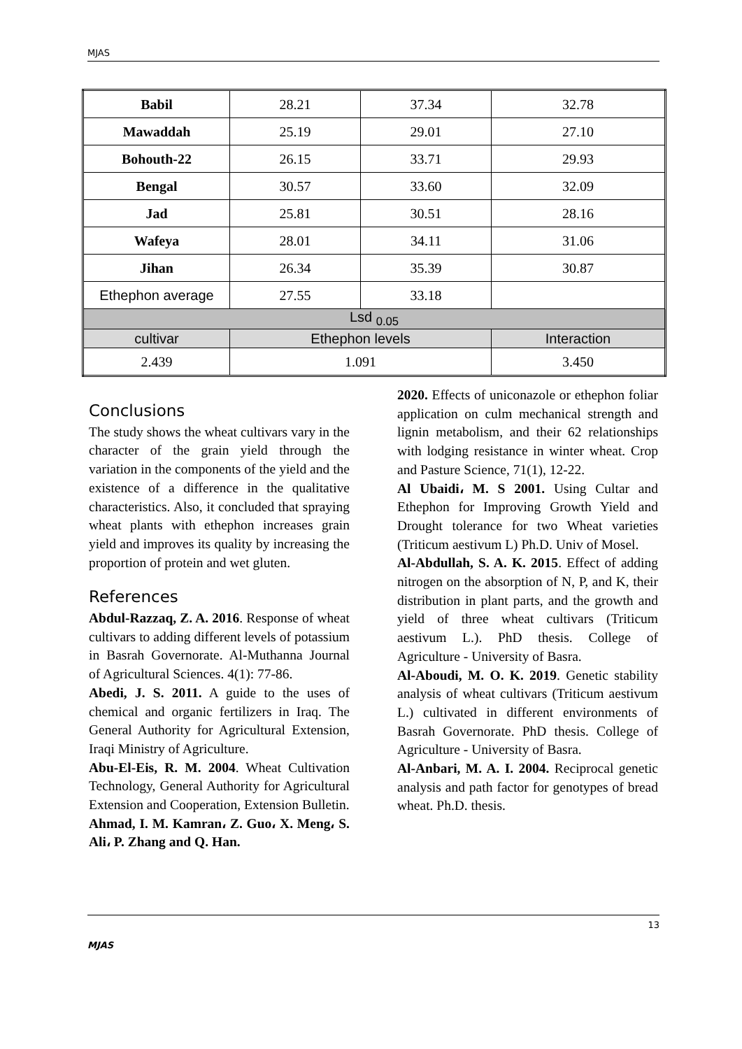MJAS
| Babil | 28.21 | 37.34 | 32.78 |
| Mawaddah | 25.19 | 29.01 | 27.10 |
| Bohouth-22 | 26.15 | 33.71 | 29.93 |
| Bengal | 30.57 | 33.60 | 32.09 |
| Jad | 25.81 | 30.51 | 28.16 |
| Wafeya | 28.01 | 34.11 | 31.06 |
| Jihan | 26.34 | 35.39 | 30.87 |
| Ethephon average | 27.55 | 33.18 | |
| Lsd <sub>0.05</sub> | | | |
| cultivar | Ethephon levels | | Interaction |
| 2.439 | 1.091 | | 3.450 |
Conclusions
The study shows the wheat cultivars vary in the character of the grain yield through the variation in the components of the yield and the existence of a difference in the qualitative characteristics. Also, it concluded that spraying wheat plants with ethephon increases grain yield and improves its quality by increasing the proportion of protein and wet gluten.
References
Abdul-Razzaq, Z. A. 2016. Response of wheat cultivars to adding different levels of potassium in Basrah Governorate. Al-Muthanna Journal of Agricultural Sciences. 4(1): 77-86.
Abedi, J. S. 2011. A guide to the uses of chemical and organic fertilizers in Iraq. The General Authority for Agricultural Extension, Iraqi Ministry of Agriculture.
Abu-El-Eis, R. M. 2004. Wheat Cultivation Technology, General Authority for Agricultural Extension and Cooperation, Extension Bulletin.
Ahmad, I. M. Kamran، Z. Guo، X. Meng، S. Ali، P. Zhang and Q. Han.
2020. Effects of uniconazole or ethephon foliar application on culm mechanical strength and lignin metabolism, and their 62 relationships with lodging resistance in winter wheat. Crop and Pasture Science, 71(1), 12-22.
Al Ubaidi، M. S 2001. Using Cultar and Ethephon for Improving Growth Yield and Drought tolerance for two Wheat varieties (Triticum aestivum L) Ph.D. Univ of Mosel.
Al-Abdullah, S. A. K. 2015. Effect of adding nitrogen on the absorption of N, P, and K, their distribution in plant parts, and the growth and yield of three wheat cultivars (Triticum aestivum L.). PhD thesis. College of Agriculture - University of Basra.
Al-Aboudi, M. O. K. 2019. Genetic stability analysis of wheat cultivars (Triticum aestivum L.) cultivated in different environments of Basrah Governorate. PhD thesis. College of Agriculture - University of Basra.
Al-Anbari, M. A. I. 2004. Reciprocal genetic analysis and path factor for genotypes of bread wheat. Ph.D. thesis.
13
MJAS